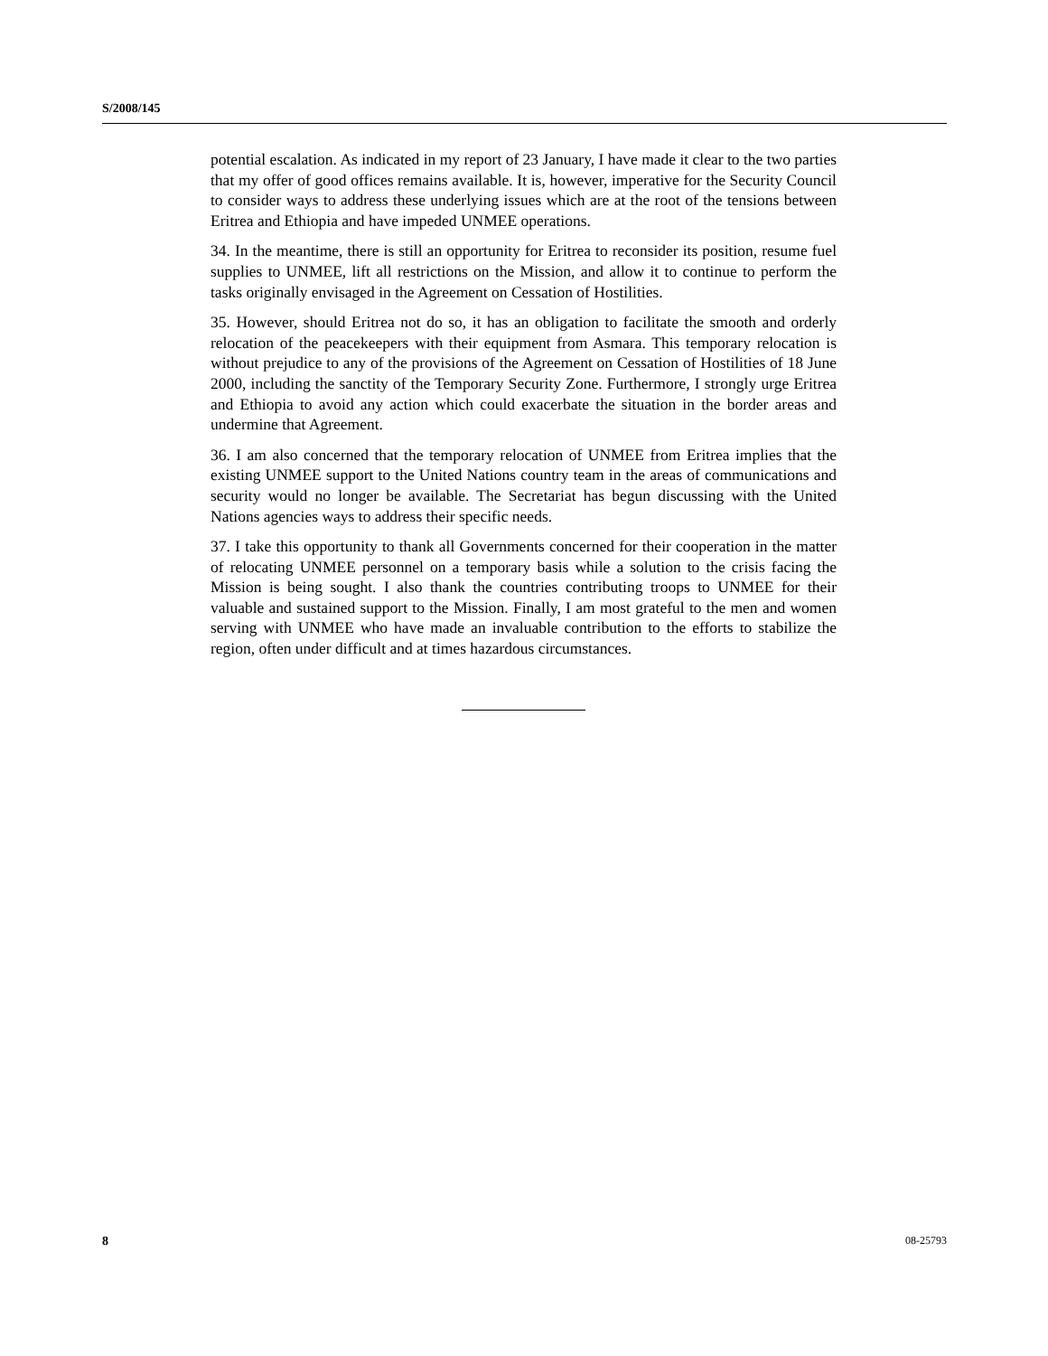S/2008/145
potential escalation. As indicated in my report of 23 January, I have made it clear to the two parties that my offer of good offices remains available. It is, however, imperative for the Security Council to consider ways to address these underlying issues which are at the root of the tensions between Eritrea and Ethiopia and have impeded UNMEE operations.
34. In the meantime, there is still an opportunity for Eritrea to reconsider its position, resume fuel supplies to UNMEE, lift all restrictions on the Mission, and allow it to continue to perform the tasks originally envisaged in the Agreement on Cessation of Hostilities.
35. However, should Eritrea not do so, it has an obligation to facilitate the smooth and orderly relocation of the peacekeepers with their equipment from Asmara. This temporary relocation is without prejudice to any of the provisions of the Agreement on Cessation of Hostilities of 18 June 2000, including the sanctity of the Temporary Security Zone. Furthermore, I strongly urge Eritrea and Ethiopia to avoid any action which could exacerbate the situation in the border areas and undermine that Agreement.
36. I am also concerned that the temporary relocation of UNMEE from Eritrea implies that the existing UNMEE support to the United Nations country team in the areas of communications and security would no longer be available. The Secretariat has begun discussing with the United Nations agencies ways to address their specific needs.
37. I take this opportunity to thank all Governments concerned for their cooperation in the matter of relocating UNMEE personnel on a temporary basis while a solution to the crisis facing the Mission is being sought. I also thank the countries contributing troops to UNMEE for their valuable and sustained support to the Mission. Finally, I am most grateful to the men and women serving with UNMEE who have made an invaluable contribution to the efforts to stabilize the region, often under difficult and at times hazardous circumstances.
8 08-25793